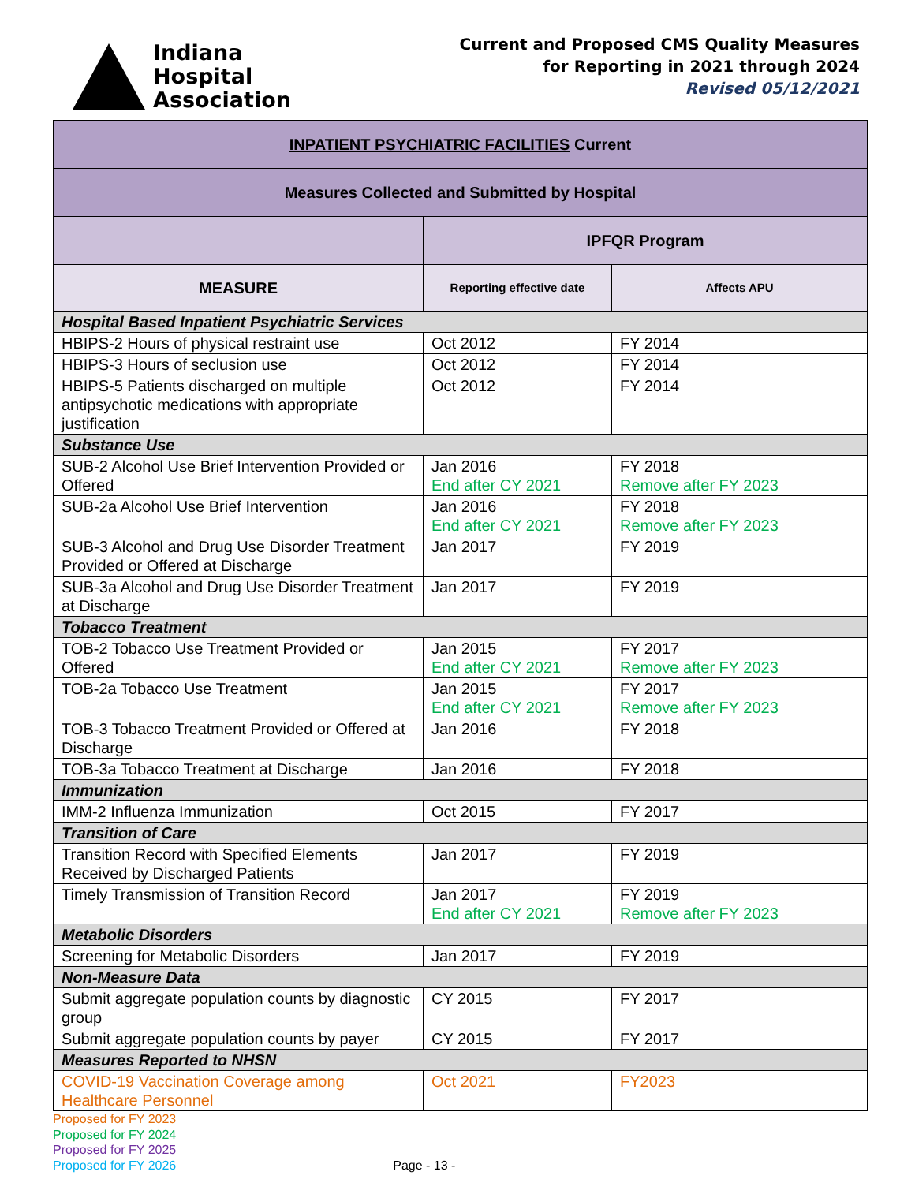Indiana
Hospital
Association
Current and Proposed CMS Quality Measures
for Reporting in 2021 through 2024
Revised 05/12/2021
| INPATIENT PSYCHIATRIC FACILITIES Current | | |
| --- | --- | --- |
| Measures Collected and Submitted by Hospital | | |
| | IPFQR Program | |
| MEASURE | Reporting effective date | Affects APU |
| Hospital Based Inpatient Psychiatric Services | | |
| HBIPS-2 Hours of physical restraint use | Oct 2012 | FY 2014 |
| HBIPS-3 Hours of seclusion use | Oct 2012 | FY 2014 |
| HBIPS-5 Patients discharged on multiple antipsychotic medications with appropriate justification | Oct 2012 | FY 2014 |
| Substance Use | | |
| SUB-2 Alcohol Use Brief Intervention Provided or Offered | Jan 2016 End after CY 2021 | FY 2018 Remove after FY 2023 |
| SUB-2a Alcohol Use Brief Intervention | Jan 2016 End after CY 2021 | FY 2018 Remove after FY 2023 |
| SUB-3 Alcohol and Drug Use Disorder Treatment Provided or Offered at Discharge | Jan 2017 | FY 2019 |
| SUB-3a Alcohol and Drug Use Disorder Treatment at Discharge | Jan 2017 | FY 2019 |
| Tobacco Treatment | | |
| TOB-2 Tobacco Use Treatment Provided or Offered | Jan 2015 End after CY 2021 | FY 2017 Remove after FY 2023 |
| TOB-2a Tobacco Use Treatment | Jan 2015 End after CY 2021 | FY 2017 Remove after FY 2023 |
| TOB-3 Tobacco Treatment Provided or Offered at Discharge | Jan 2016 | FY 2018 |
| TOB-3a Tobacco Treatment at Discharge | Jan 2016 | FY 2018 |
| Immunization | | |
| IMM-2 Influenza Immunization | Oct 2015 | FY 2017 |
| Transition of Care | | |
| Transition Record with Specified Elements Received by Discharged Patients | Jan 2017 | FY 2019 |
| Timely Transmission of Transition Record | Jan 2017 End after CY 2021 | FY 2019 Remove after FY 2023 |
| Metabolic Disorders | | |
| Screening for Metabolic Disorders | Jan 2017 | FY 2019 |
| Non-Measure Data | | |
| Submit aggregate population counts by diagnostic group | CY 2015 | FY 2017 |
| Submit aggregate population counts by payer | CY 2015 | FY 2017 |
| Measures Reported to NHSN | | |
| COVID-19 Vaccination Coverage among Healthcare Personnel | Oct 2021 | FY2023 |
Proposed for FY 2023
Proposed for FY 2024
Proposed for FY 2025
Proposed for FY 2026
Page - 13 -